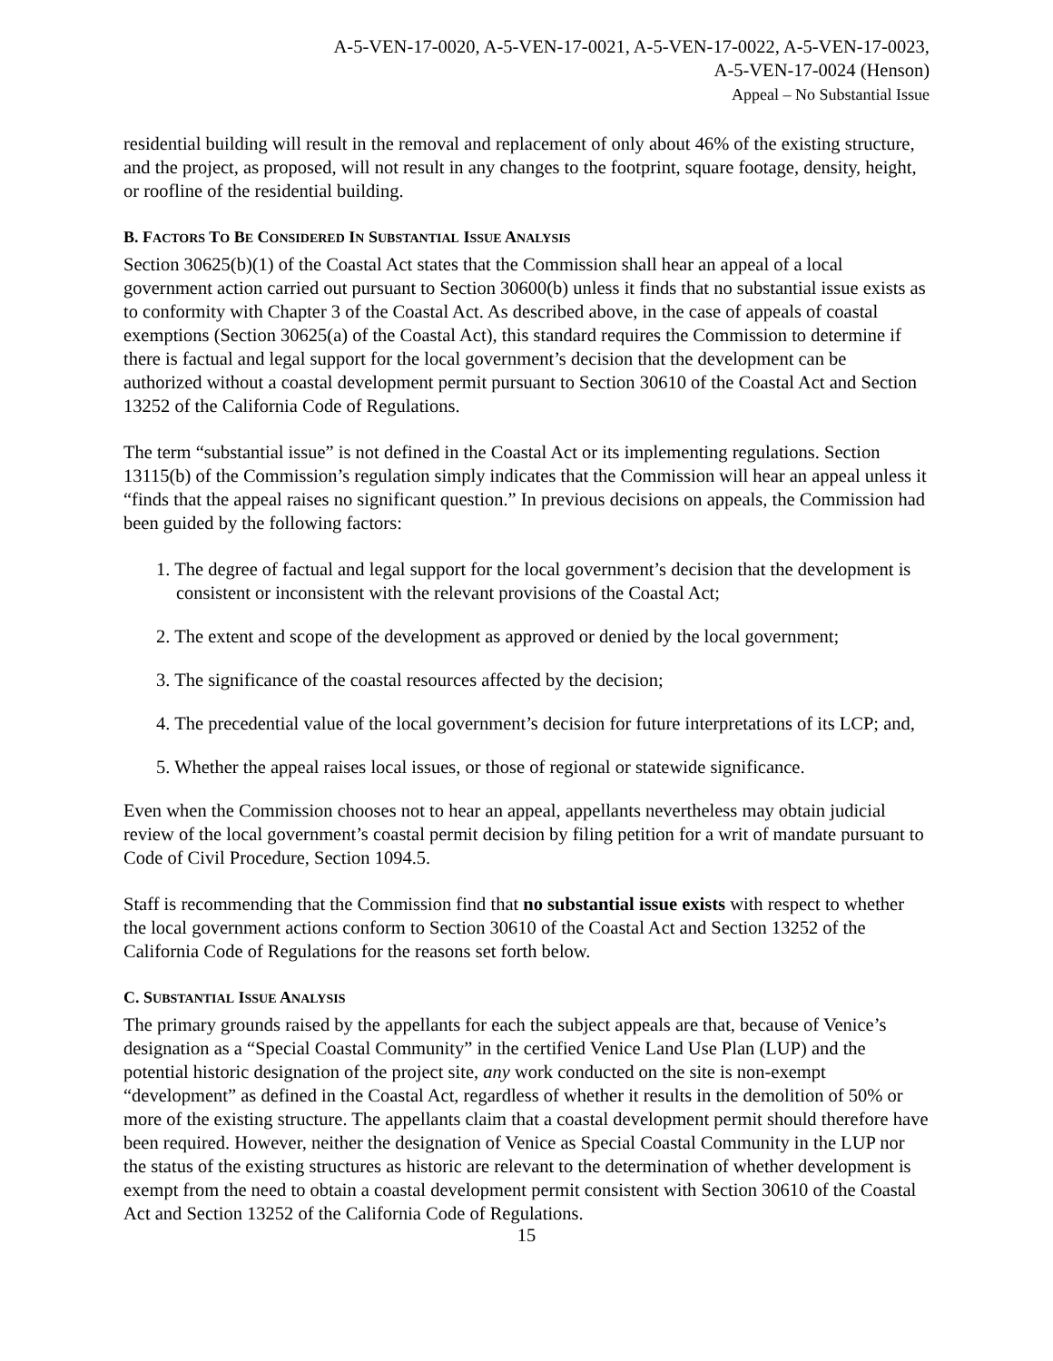A-5-VEN-17-0020, A-5-VEN-17-0021, A-5-VEN-17-0022, A-5-VEN-17-0023,
A-5-VEN-17-0024 (Henson)
Appeal – No Substantial Issue
residential building will result in the removal and replacement of only about 46% of the existing structure, and the project, as proposed, will not result in any changes to the footprint, square footage, density, height, or roofline of the residential building.
B. FACTORS TO BE CONSIDERED IN SUBSTANTIAL ISSUE ANALYSIS
Section 30625(b)(1) of the Coastal Act states that the Commission shall hear an appeal of a local government action carried out pursuant to Section 30600(b) unless it finds that no substantial issue exists as to conformity with Chapter 3 of the Coastal Act. As described above, in the case of appeals of coastal exemptions (Section 30625(a) of the Coastal Act), this standard requires the Commission to determine if there is factual and legal support for the local government’s decision that the development can be authorized without a coastal development permit pursuant to Section 30610 of the Coastal Act and Section 13252 of the California Code of Regulations.
The term “substantial issue” is not defined in the Coastal Act or its implementing regulations. Section 13115(b) of the Commission’s regulation simply indicates that the Commission will hear an appeal unless it “finds that the appeal raises no significant question.” In previous decisions on appeals, the Commission had been guided by the following factors:
1. The degree of factual and legal support for the local government’s decision that the development is consistent or inconsistent with the relevant provisions of the Coastal Act;
2. The extent and scope of the development as approved or denied by the local government;
3. The significance of the coastal resources affected by the decision;
4. The precedential value of the local government’s decision for future interpretations of its LCP; and,
5. Whether the appeal raises local issues, or those of regional or statewide significance.
Even when the Commission chooses not to hear an appeal, appellants nevertheless may obtain judicial review of the local government’s coastal permit decision by filing petition for a writ of mandate pursuant to Code of Civil Procedure, Section 1094.5.
Staff is recommending that the Commission find that no substantial issue exists with respect to whether the local government actions conform to Section 30610 of the Coastal Act and Section 13252 of the California Code of Regulations for the reasons set forth below.
C. SUBSTANTIAL ISSUE ANALYSIS
The primary grounds raised by the appellants for each the subject appeals are that, because of Venice’s designation as a “Special Coastal Community” in the certified Venice Land Use Plan (LUP) and the potential historic designation of the project site, any work conducted on the site is non-exempt “development” as defined in the Coastal Act, regardless of whether it results in the demolition of 50% or more of the existing structure. The appellants claim that a coastal development permit should therefore have been required. However, neither the designation of Venice as Special Coastal Community in the LUP nor the status of the existing structures as historic are relevant to the determination of whether development is exempt from the need to obtain a coastal development permit consistent with Section 30610 of the Coastal Act and Section 13252 of the California Code of Regulations.
15